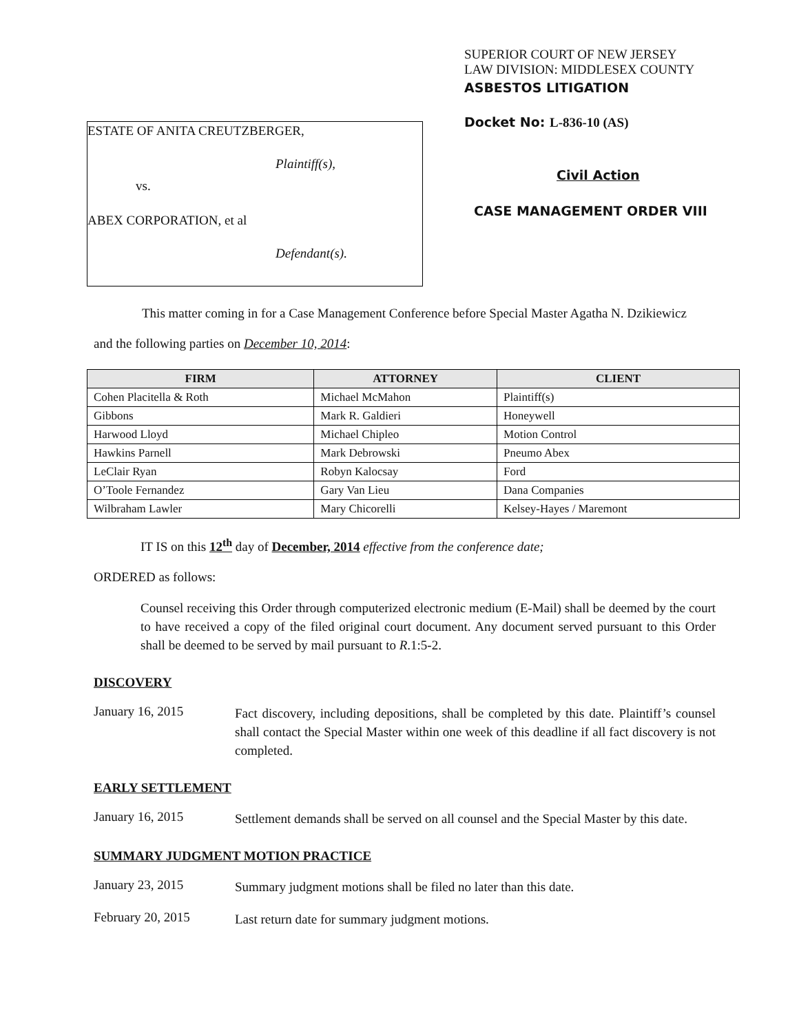ESTATE OF ANITA CREUTZBERGER,
Plaintiff(s),
vs.
ABEX CORPORATION, et al
Defendant(s).
SUPERIOR COURT OF NEW JERSEY
LAW DIVISION: MIDDLESEX COUNTY
ASBESTOS LITIGATION
Docket No: L-836-10 (AS)
Civil Action
CASE MANAGEMENT ORDER VIII
This matter coming in for a Case Management Conference before Special Master Agatha N. Dzikiewicz
and the following parties on December 10, 2014:
| FIRM | ATTORNEY | CLIENT |
| --- | --- | --- |
| Cohen Placitella & Roth | Michael McMahon | Plaintiff(s) |
| Gibbons | Mark R. Galdieri | Honeywell |
| Harwood Lloyd | Michael Chipleo | Motion Control |
| Hawkins Parnell | Mark Debrowski | Pneumo Abex |
| LeClair Ryan | Robyn Kalocsay | Ford |
| O’Toole Fernandez | Gary Van Lieu | Dana Companies |
| Wilbraham Lawler | Mary Chicorelli | Kelsey-Hayes / Maremont |
IT IS on this 12<sup>th</sup> day of December, 2014 effective from the conference date;
ORDERED as follows:
Counsel receiving this Order through computerized electronic medium (E-Mail) shall be deemed by the court to have received a copy of the filed original court document. Any document served pursuant to this Order shall be deemed to be served by mail pursuant to R.1:5-2.
DISCOVERY
January 16, 2015
Fact discovery, including depositions, shall be completed by this date. Plaintiff’s counsel shall contact the Special Master within one week of this deadline if all fact discovery is not completed.
EARLY SETTLEMENT
January 16, 2015
Settlement demands shall be served on all counsel and the Special Master by this date.
SUMMARY JUDGMENT MOTION PRACTICE
January 23, 2015
Summary judgment motions shall be filed no later than this date.
February 20, 2015
Last return date for summary judgment motions.